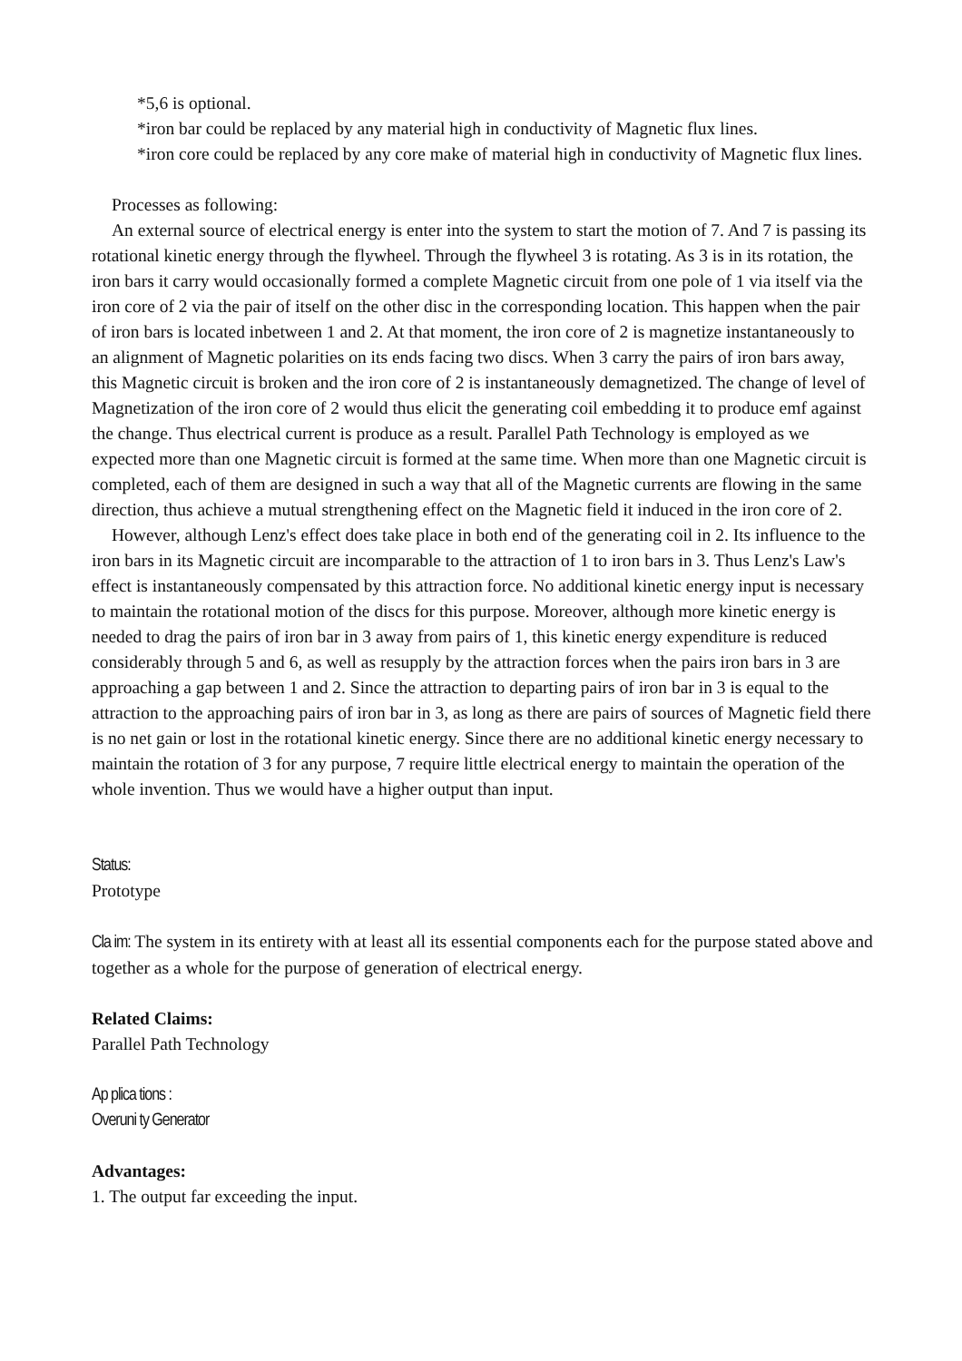*5,6 is optional.
*iron bar could be replaced by any material high in conductivity of Magnetic flux lines.
*iron core could be replaced by any core make of material high in conductivity of Magnetic flux lines.
Processes as following:
An external source of electrical energy is enter into the system to start the motion of 7. And 7 is passing its rotational kinetic energy through the flywheel. Through the flywheel 3 is rotating. As 3 is in its rotation, the iron bars it carry would occasionally formed a complete Magnetic circuit from one pole of 1 via itself via the iron core of 2 via the pair of itself on the other disc in the corresponding location. This happen when the pair of iron bars is located inbetween 1 and 2. At that moment, the iron core of 2 is magnetize instantaneously to an alignment of Magnetic polarities on its ends facing two discs. When 3 carry the pairs of iron bars away, this Magnetic circuit is broken and the iron core of 2 is instantaneously demagnetized. The change of level of Magnetization of the iron core of 2 would thus elicit the generating coil embedding it to produce emf against the change. Thus electrical current is produce as a result. Parallel Path Technology is employed as we expected more than one Magnetic circuit is formed at the same time. When more than one Magnetic circuit is completed, each of them are designed in such a way that all of the Magnetic currents are flowing in the same direction, thus achieve a mutual strengthening effect on the Magnetic field it induced in the iron core of 2.
However, although Lenz's effect does take place in both end of the generating coil in 2. Its influence to the iron bars in its Magnetic circuit are incomparable to the attraction of 1 to iron bars in 3. Thus Lenz's Law's effect is instantaneously compensated by this attraction force. No additional kinetic energy input is necessary to maintain the rotational motion of the discs for this purpose. Moreover, although more kinetic energy is needed to drag the pairs of iron bar in 3 away from pairs of 1, this kinetic energy expenditure is reduced considerably through 5 and 6, as well as resupply by the attraction forces when the pairs iron bars in 3 are approaching a gap between 1 and 2. Since the attraction to departing pairs of iron bar in 3 is equal to the attraction to the approaching pairs of iron bar in 3, as long as there are pairs of sources of Magnetic field there is no net gain or lost in the rotational kinetic energy. Since there are no additional kinetic energy necessary to maintain the rotation of 3 for any purpose, 7 require little electrical energy to maintain the operation of the whole invention. Thus we would have a higher output than input.
Status:
Prototype
Cla im: The system in its entirety with at least all its essential components each for the purpose stated above and together as a whole for the purpose of generation of electrical energy.
Related Claims:
Parallel Path Technology
Ap plica tions :
Overuni ty Generator
Advantages:
1. The output far exceeding the input.